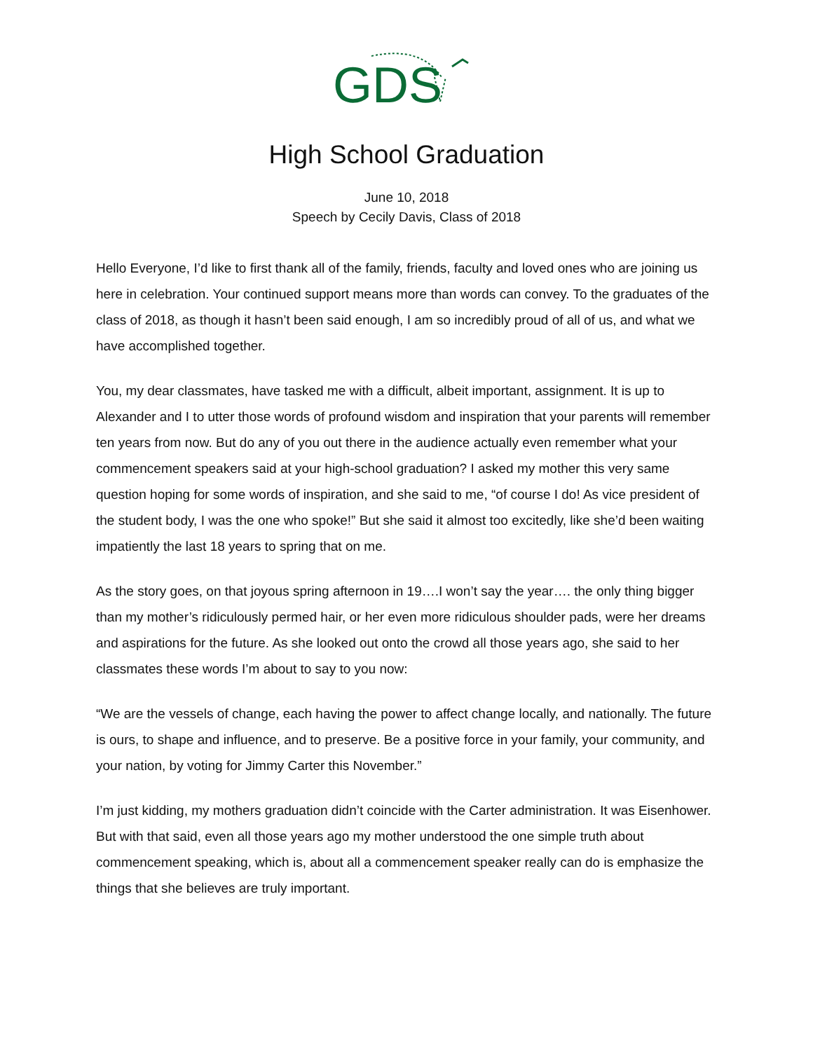GDS
High School Graduation
June 10, 2018
Speech by Cecily Davis, Class of 2018
Hello Everyone, I’d like to first thank all of the family, friends, faculty and loved ones who are joining us here in celebration. Your continued support means more than words can convey. To the graduates of the class of 2018, as though it hasn’t been said enough, I am so incredibly proud of all of us, and what we have accomplished together.
You, my dear classmates, have tasked me with a difficult, albeit important, assignment. It is up to Alexander and I to utter those words of profound wisdom and inspiration that your parents will remember ten years from now. But do any of you out there in the audience actually even remember what your commencement speakers said at your high-school graduation? I asked my mother this very same question hoping for some words of inspiration, and she said to me, “of course I do! As vice president of the student body, I was the one who spoke!” But she said it almost too excitedly, like she’d been waiting impatiently the last 18 years to spring that on me.
As the story goes, on that joyous spring afternoon in 19….I won’t say the year…. the only thing bigger than my mother’s ridiculously permed hair, or her even more ridiculous shoulder pads, were her dreams and aspirations for the future. As she looked out onto the crowd all those years ago, she said to her classmates these words I’m about to say to you now:
“We are the vessels of change, each having the power to affect change locally, and nationally. The future is ours, to shape and influence, and to preserve. Be a positive force in your family, your community, and your nation, by voting for Jimmy Carter this November.”
I’m just kidding, my mothers graduation didn’t coincide with the Carter administration. It was Eisenhower. But with that said, even all those years ago my mother understood the one simple truth about commencement speaking, which is, about all a commencement speaker really can do is emphasize the things that she believes are truly important.